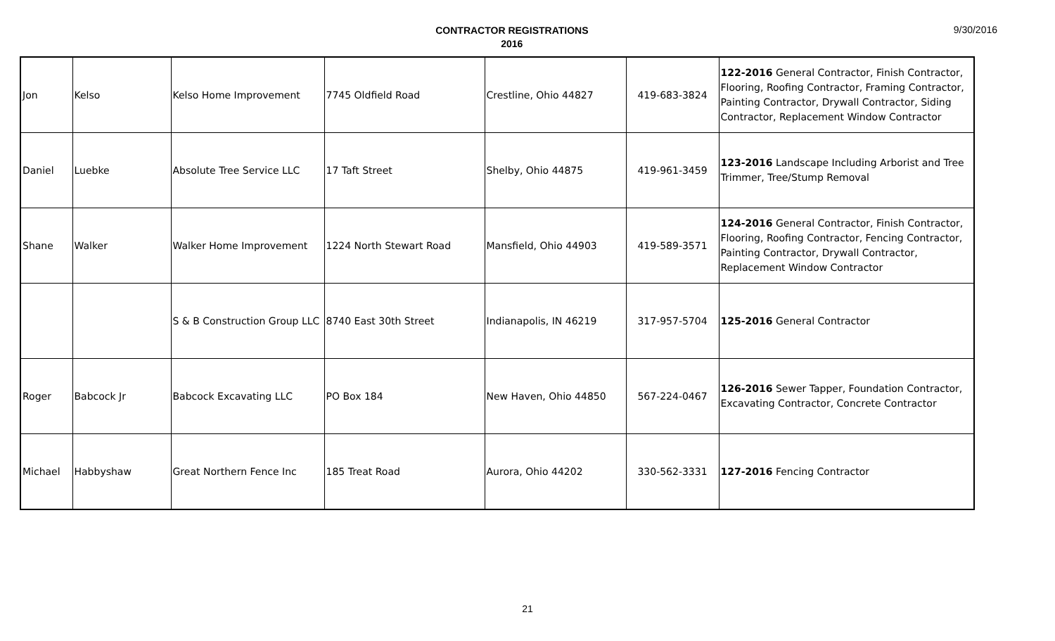CONTRACTOR REGISTRATIONS
2016
9/30/2016
| Jon | Kelso | Kelso Home Improvement | 7745 Oldfield Road | Crestline, Ohio 44827 | 419-683-3824 | 122-2016 General Contractor, Finish Contractor, Flooring, Roofing Contractor, Framing Contractor, Painting Contractor, Drywall Contractor, Siding Contractor, Replacement Window Contractor |
| Daniel | Luebke | Absolute Tree Service LLC | 17 Taft Street | Shelby, Ohio 44875 | 419-961-3459 | 123-2016 Landscape Including Arborist and Tree Trimmer, Tree/Stump Removal |
| Shane | Walker | Walker Home Improvement | 1224 North Stewart Road | Mansfield, Ohio 44903 | 419-589-3571 | 124-2016 General Contractor, Finish Contractor, Flooring, Roofing Contractor, Fencing Contractor, Painting Contractor, Drywall Contractor, Replacement Window Contractor |
| | | S & B Construction Group LLC | 8740 East 30th Street | Indianapolis, IN 46219 | 317-957-5704 | 125-2016 General Contractor |
| Roger | Babcock Jr | Babcock Excavating LLC | PO Box 184 | New Haven, Ohio 44850 | 567-224-0467 | 126-2016 Sewer Tapper, Foundation Contractor, Excavating Contractor, Concrete Contractor |
| Michael | Habbyshaw | Great Northern Fence Inc | 185 Treat Road | Aurora, Ohio 44202 | 330-562-3331 | 127-2016 Fencing Contractor |
21